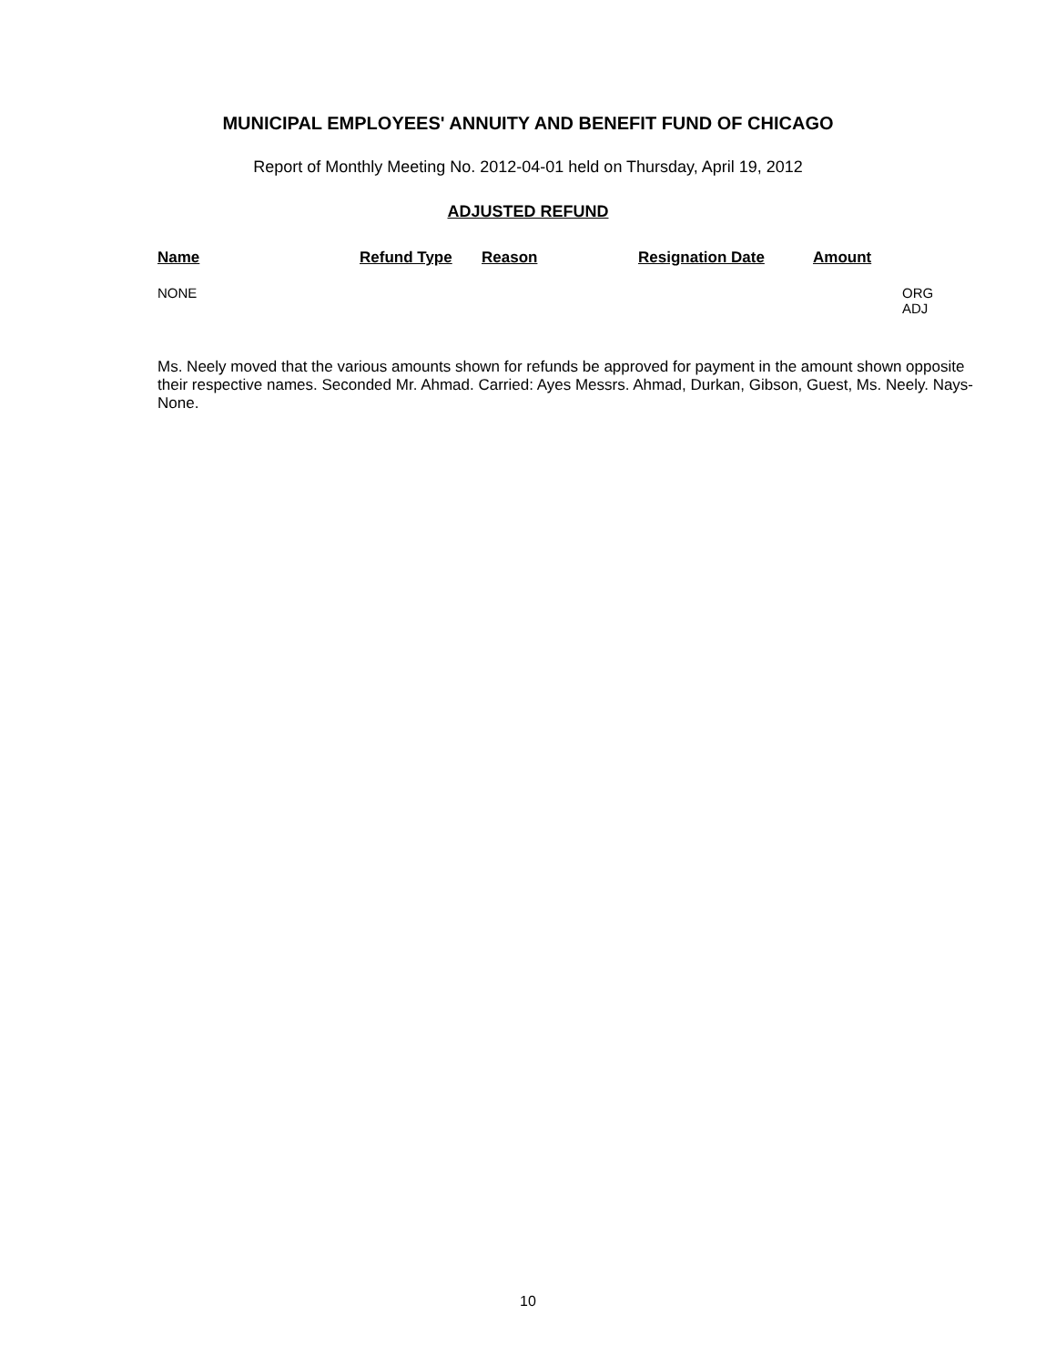MUNICIPAL EMPLOYEES' ANNUITY AND BENEFIT FUND OF CHICAGO
Report of Monthly Meeting No. 2012-04-01 held on Thursday, April 19, 2012
ADJUSTED REFUND
| Name | Refund Type | Reason | Resignation Date | Amount | |
| --- | --- | --- | --- | --- | --- |
| NONE | | | | | ORG ADJ |
Ms. Neely moved that the various amounts shown for refunds be approved for payment in the amount shown opposite their respective names. Seconded Mr. Ahmad. Carried: Ayes Messrs. Ahmad, Durkan, Gibson, Guest, Ms. Neely. Nays-None.
10